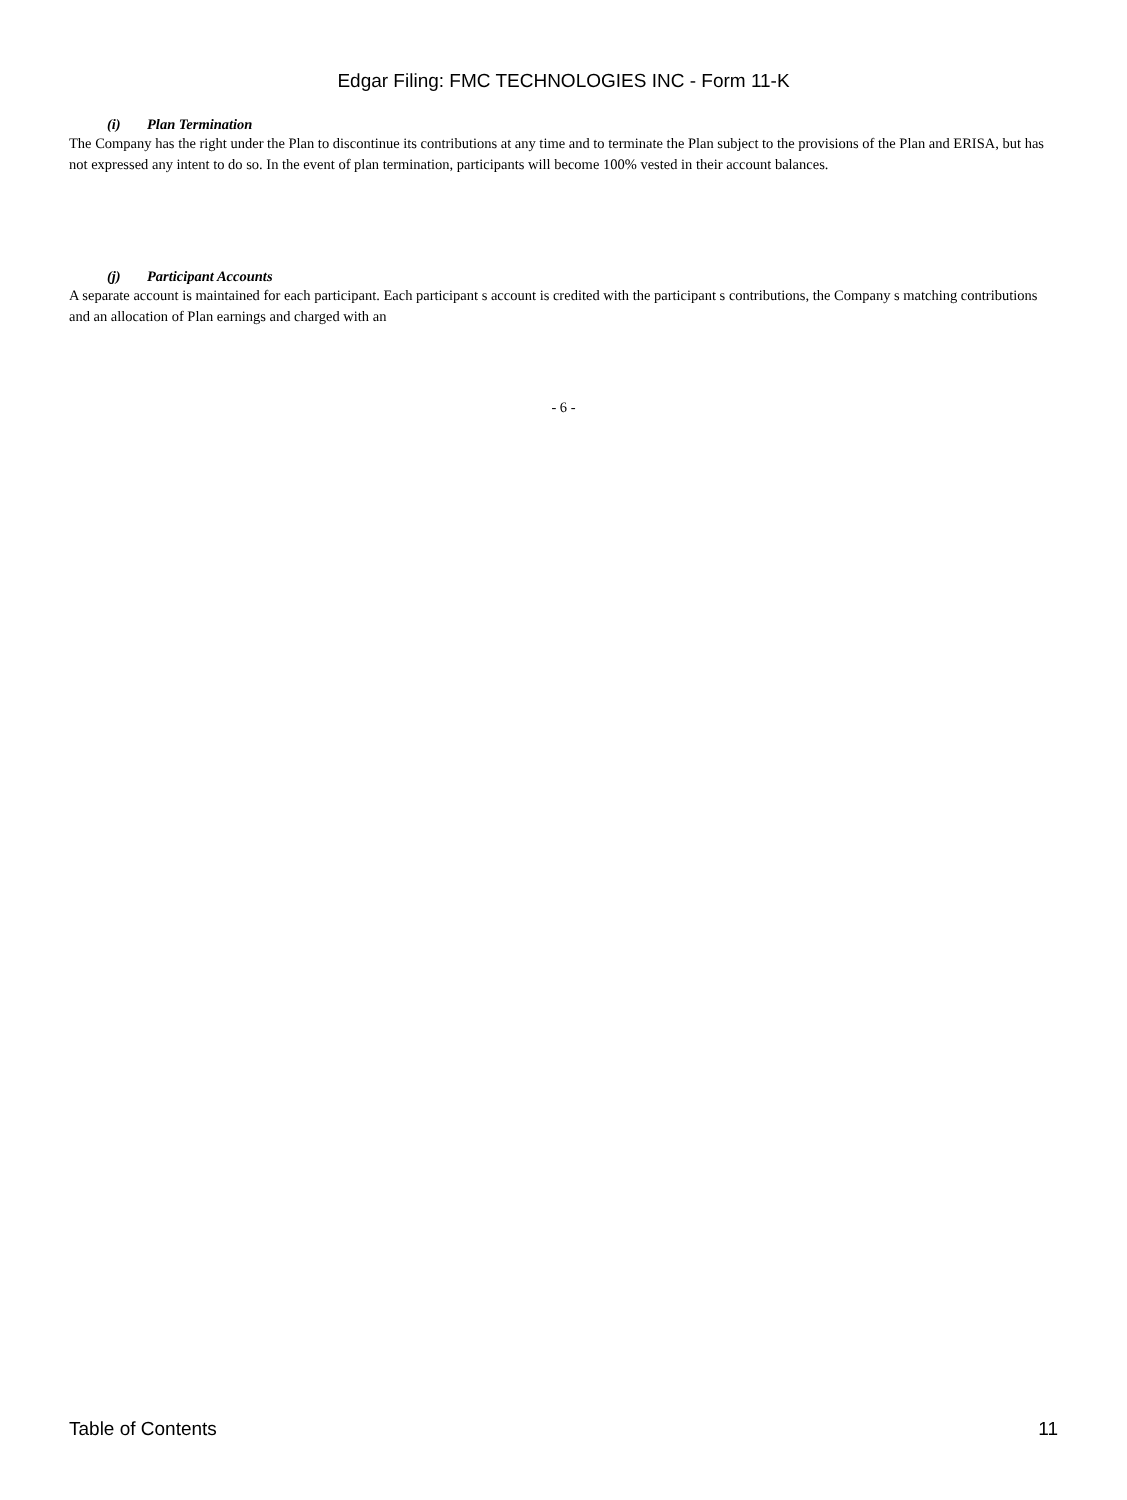Edgar Filing: FMC TECHNOLOGIES INC - Form 11-K
(i) Plan Termination
The Company has the right under the Plan to discontinue its contributions at any time and to terminate the Plan subject to the provisions of the Plan and ERISA, but has not expressed any intent to do so. In the event of plan termination, participants will become 100% vested in their account balances.
(j) Participant Accounts
A separate account is maintained for each participant. Each participant s account is credited with the participant s contributions, the Company s matching contributions and an allocation of Plan earnings and charged with an
- 6 -
Table of Contents 11